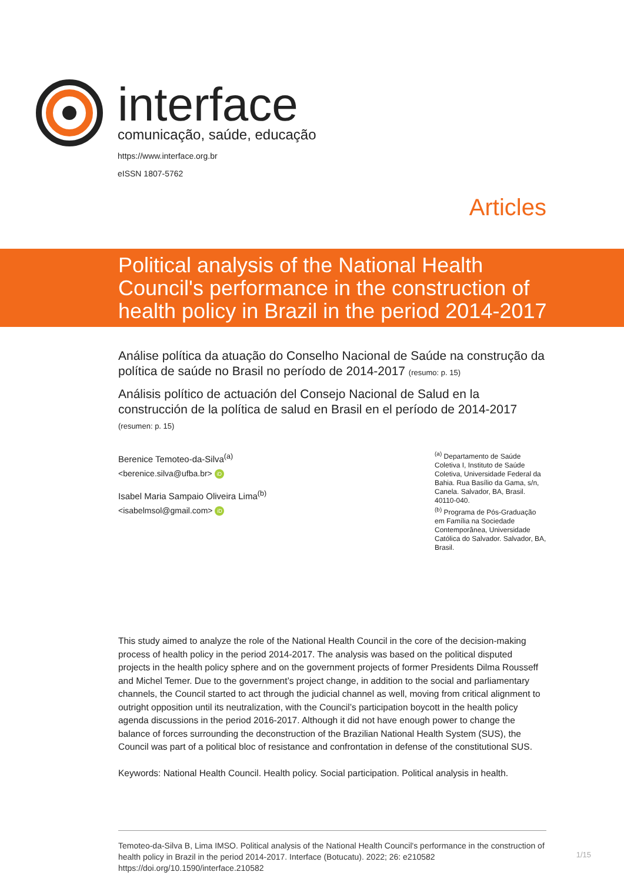interface
comunicação, saúde, educação
https://www.interface.org.br
eISSN 1807-5762
Articles
Political analysis of the National Health
Council's performance in the construction of
health policy in Brazil in the period 2014-2017
Análise política da atuação do Conselho Nacional de Saúde na construção da política de saúde no Brasil no período de 2014-2017 (resumo: p. 15)
Análisis político de actuación del Consejo Nacional de Salud en la construcción de la política de salud en Brasil en el período de 2014-2017 (resumen: p. 15)
Berenice Temoteo-da-Silva<sup>(a)</sup>
<berenice.silva@ufba.br> iD
Isabel Maria Sampaio Oliveira Lima<sup>(b)</sup>
<isabelmsol@gmail.com> iD
<sup>(a)</sup> Departamento de Saúde Coletiva I, Instituto de Saúde Coletiva, Universidade Federal da Bahia. Rua Basílio da Gama, s/n, Canela. Salvador, BA, Brasil. 40110-040.
<sup>(b)</sup> Programa de Pós-Graduação em Família na Sociedade Contemporânea, Universidade Católica do Salvador. Salvador, BA, Brasil.
This study aimed to analyze the role of the National Health Council in the core of the decision-making process of health policy in the period 2014-2017. The analysis was based on the political disputed projects in the health policy sphere and on the government projects of former Presidents Dilma Rousseff and Michel Temer. Due to the government’s project change, in addition to the social and parliamentary channels, the Council started to act through the judicial channel as well, moving from critical alignment to outright opposition until its neutralization, with the Council’s participation boycott in the health policy agenda discussions in the period 2016-2017. Although it did not have enough power to change the balance of forces surrounding the deconstruction of the Brazilian National Health System (SUS), the Council was part of a political bloc of resistance and confrontation in defense of the constitutional SUS.
Keywords: National Health Council. Health policy. Social participation. Political analysis in health.
Temoteo-da-Silva B, Lima IMSO. Political analysis of the National Health Council's performance in the construction of health policy in Brazil in the period 2014-2017. Interface (Botucatu). 2022; 26: e210582
https://doi.org/10.1590/interface.210582
1/15